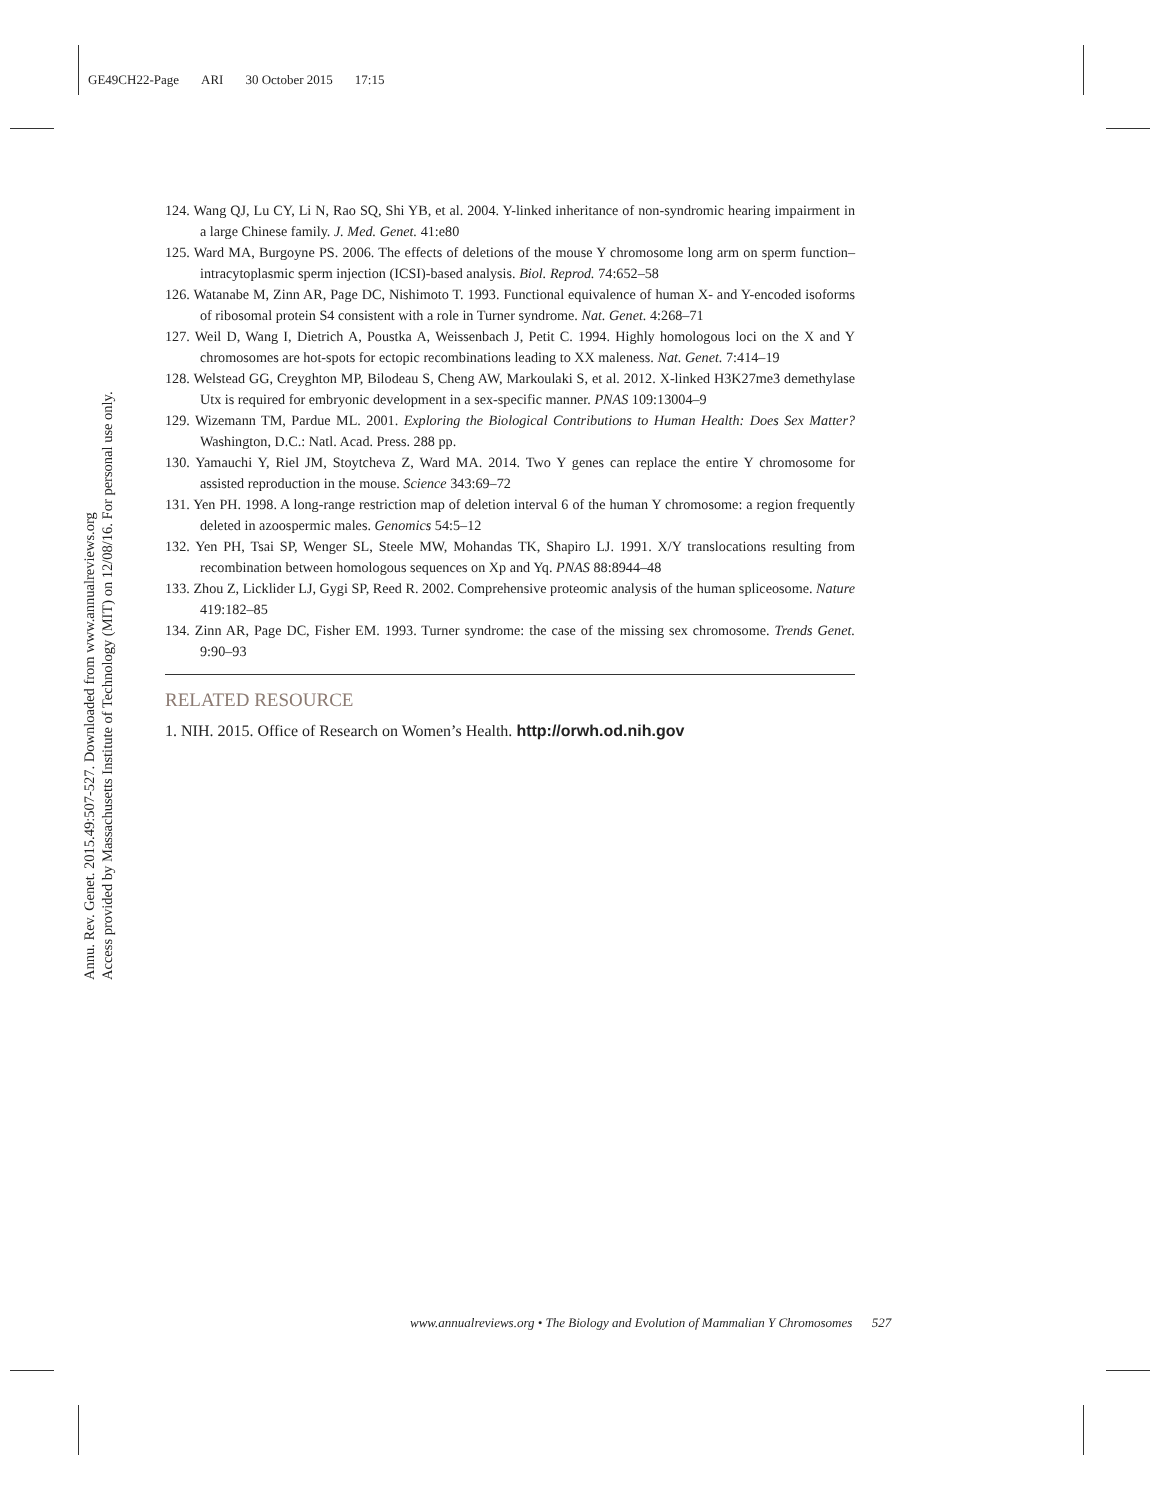GE49CH22-Page ARI 30 October 2015 17:15
Annu. Rev. Genet. 2015.49:507-527. Downloaded from www.annualreviews.org
Access provided by Massachusetts Institute of Technology (MIT) on 12/08/16. For personal use only.
124. Wang QJ, Lu CY, Li N, Rao SQ, Shi YB, et al. 2004. Y-linked inheritance of non-syndromic hearing impairment in a large Chinese family. J. Med. Genet. 41:e80
125. Ward MA, Burgoyne PS. 2006. The effects of deletions of the mouse Y chromosome long arm on sperm function–intracytoplasmic sperm injection (ICSI)-based analysis. Biol. Reprod. 74:652–58
126. Watanabe M, Zinn AR, Page DC, Nishimoto T. 1993. Functional equivalence of human X- and Y-encoded isoforms of ribosomal protein S4 consistent with a role in Turner syndrome. Nat. Genet. 4:268–71
127. Weil D, Wang I, Dietrich A, Poustka A, Weissenbach J, Petit C. 1994. Highly homologous loci on the X and Y chromosomes are hot-spots for ectopic recombinations leading to XX maleness. Nat. Genet. 7:414–19
128. Welstead GG, Creyghton MP, Bilodeau S, Cheng AW, Markoulaki S, et al. 2012. X-linked H3K27me3 demethylase Utx is required for embryonic development in a sex-specific manner. PNAS 109:13004–9
129. Wizemann TM, Pardue ML. 2001. Exploring the Biological Contributions to Human Health: Does Sex Matter? Washington, D.C.: Natl. Acad. Press. 288 pp.
130. Yamauchi Y, Riel JM, Stoytcheva Z, Ward MA. 2014. Two Y genes can replace the entire Y chromosome for assisted reproduction in the mouse. Science 343:69–72
131. Yen PH. 1998. A long-range restriction map of deletion interval 6 of the human Y chromosome: a region frequently deleted in azoospermic males. Genomics 54:5–12
132. Yen PH, Tsai SP, Wenger SL, Steele MW, Mohandas TK, Shapiro LJ. 1991. X/Y translocations resulting from recombination between homologous sequences on Xp and Yq. PNAS 88:8944–48
133. Zhou Z, Licklider LJ, Gygi SP, Reed R. 2002. Comprehensive proteomic analysis of the human spliceosome. Nature 419:182–85
134. Zinn AR, Page DC, Fisher EM. 1993. Turner syndrome: the case of the missing sex chromosome. Trends Genet. 9:90–93
RELATED RESOURCE
1. NIH. 2015. Office of Research on Women’s Health. http://orwh.od.nih.gov
www.annualreviews.org • The Biology and Evolution of Mammalian Y Chromosomes 527